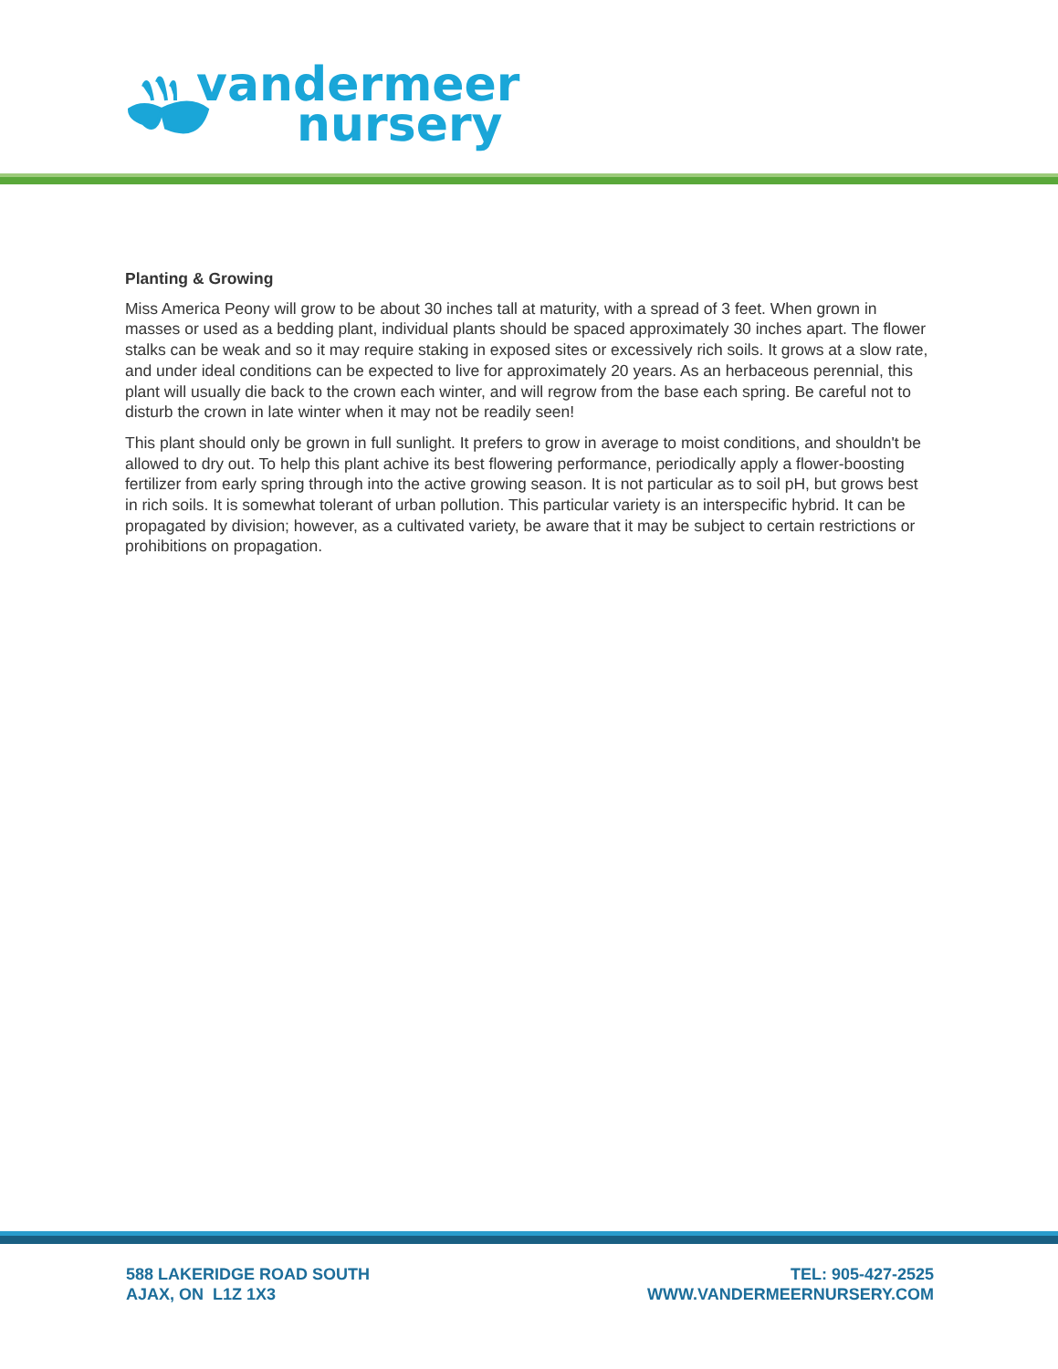vandermeer
nursery
Planting & Growing
Miss America Peony will grow to be about 30 inches tall at maturity, with a spread of 3 feet. When grown in masses or used as a bedding plant, individual plants should be spaced approximately 30 inches apart. The flower stalks can be weak and so it may require staking in exposed sites or excessively rich soils. It grows at a slow rate, and under ideal conditions can be expected to live for approximately 20 years. As an herbaceous perennial, this plant will usually die back to the crown each winter, and will regrow from the base each spring. Be careful not to disturb the crown in late winter when it may not be readily seen!
This plant should only be grown in full sunlight. It prefers to grow in average to moist conditions, and shouldn't be allowed to dry out. To help this plant achive its best flowering performance, periodically apply a flower-boosting fertilizer from early spring through into the active growing season. It is not particular as to soil pH, but grows best in rich soils. It is somewhat tolerant of urban pollution. This particular variety is an interspecific hybrid. It can be propagated by division; however, as a cultivated variety, be aware that it may be subject to certain restrictions or prohibitions on propagation.
588 LAKERIDGE ROAD SOUTH
AJAX, ON L1Z 1X3
TEL: 905-427-2525
WWW.VANDERMEERNURSERY.COM